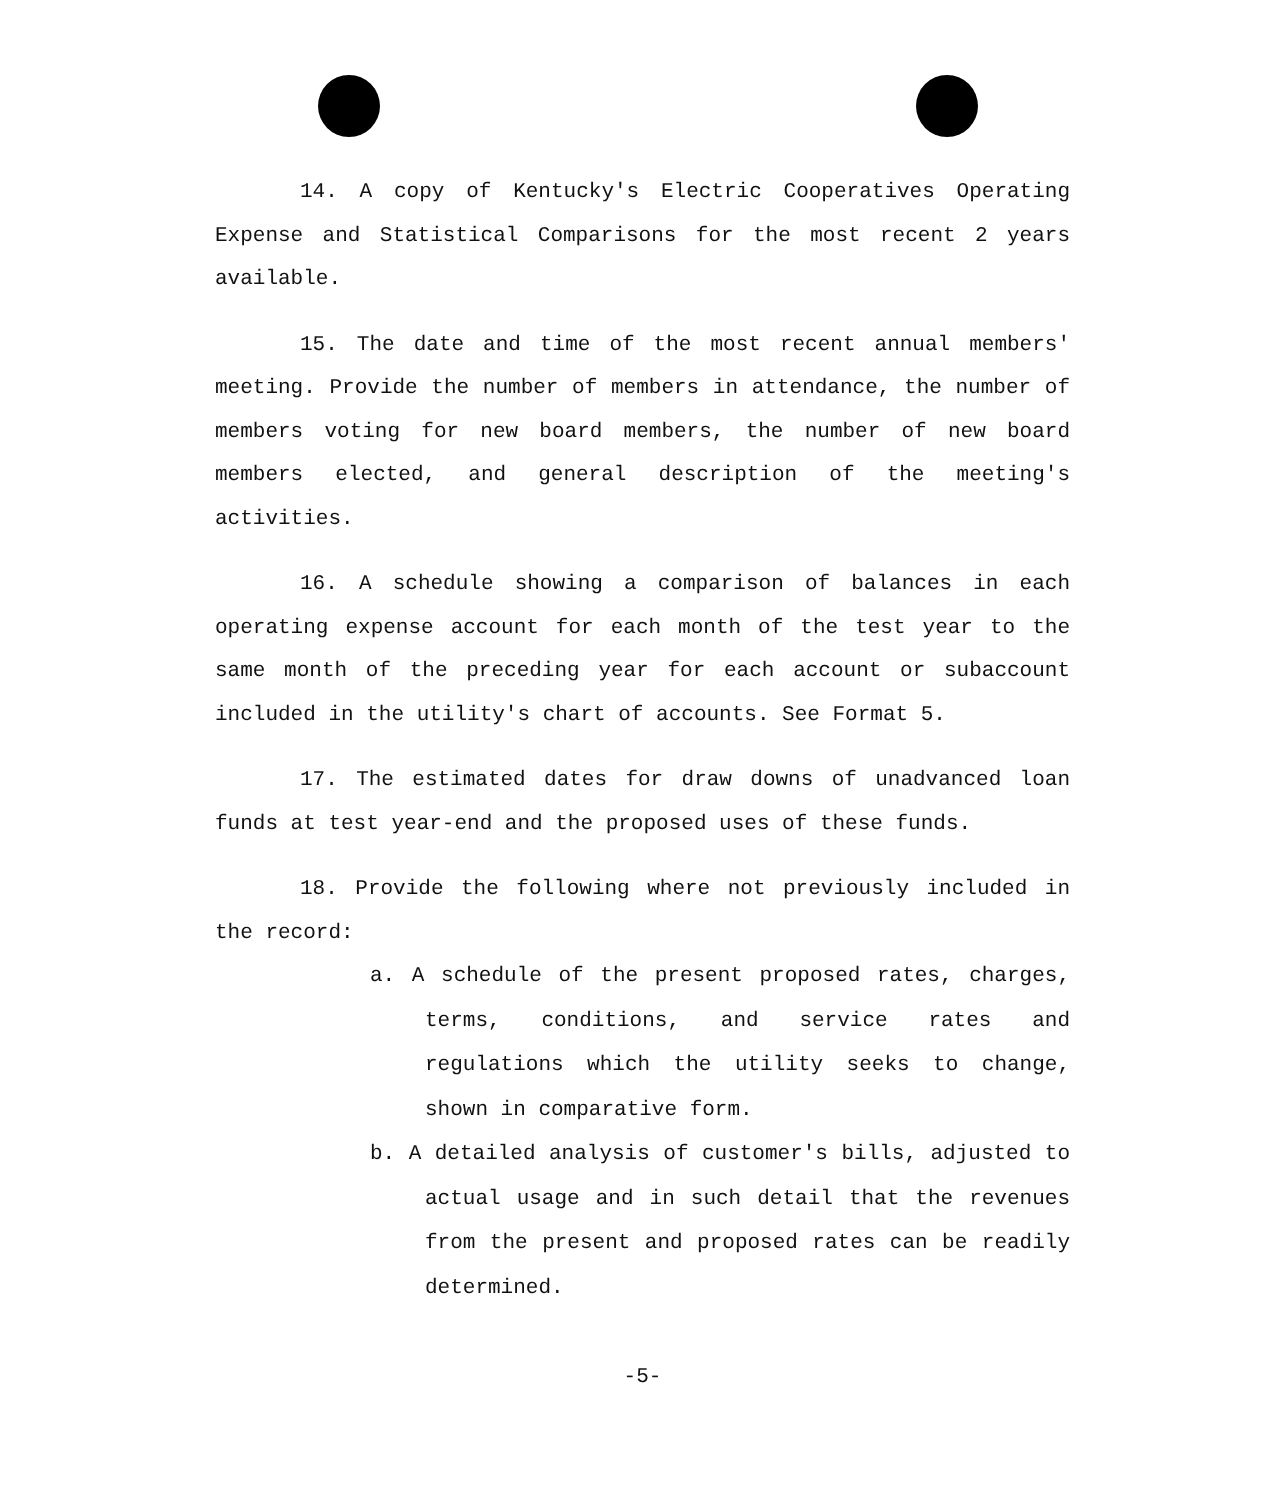14. A copy of Kentucky's Electric Cooperatives Operating Expense and Statistical Comparisons for the most recent 2 years available.
15. The date and time of the most recent annual members' meeting. Provide the number of members in attendance, the number of members voting for new board members, the number of new board members elected, and general description of the meeting's activities.
16. A schedule showing a comparison of balances in each operating expense account for each month of the test year to the same month of the preceding year for each account or subaccount included in the utility's chart of accounts. See Format 5.
17. The estimated dates for draw downs of unadvanced loan funds at test year-end and the proposed uses of these funds.
18. Provide the following where not previously included in the record:
a. A schedule of the present proposed rates, charges, terms, conditions, and service rates and regulations which the utility seeks to change, shown in comparative form.
b. A detailed analysis of customer's bills, adjusted to actual usage and in such detail that the revenues from the present and proposed rates can be readily determined.
-5-